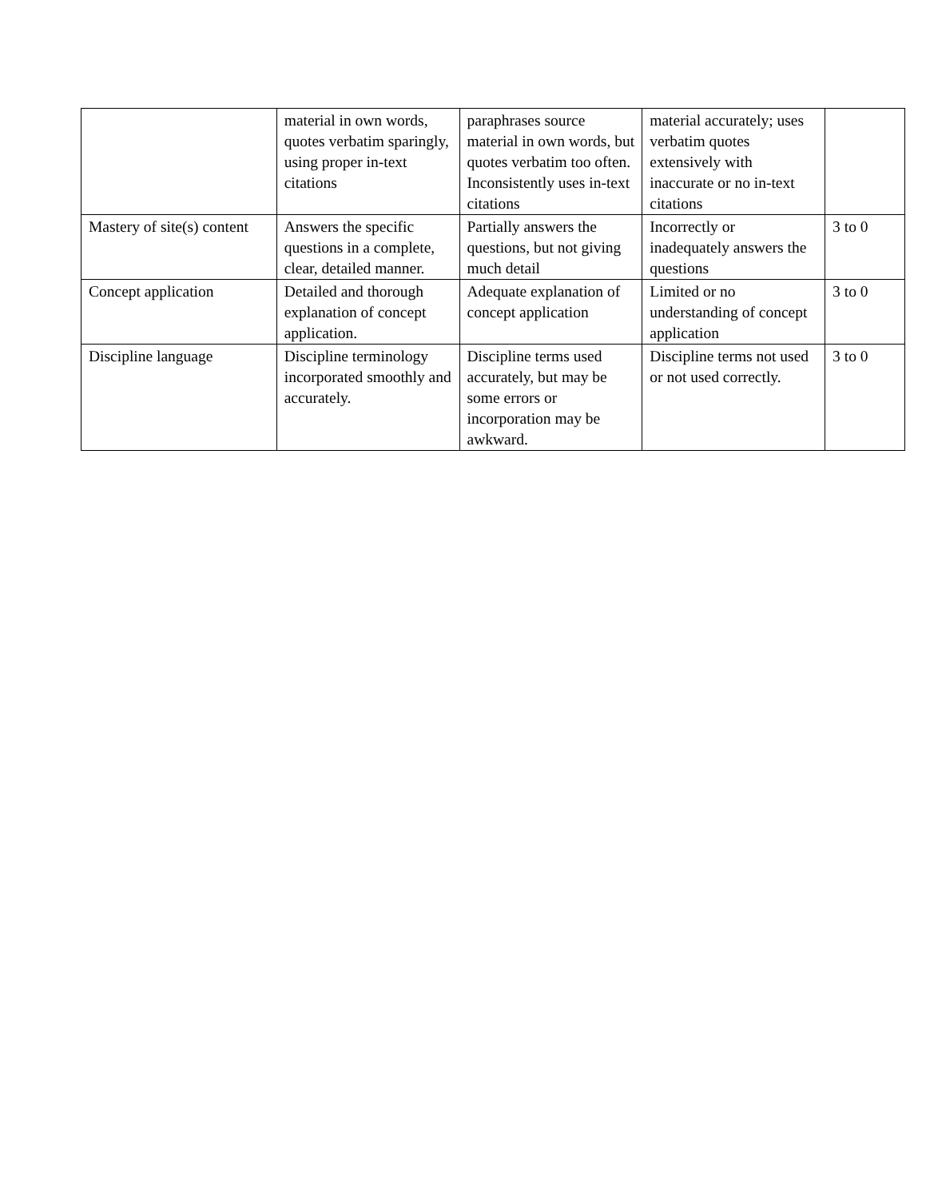| | material in own words, quotes verbatim sparingly, using proper in-text citations | paraphrases source material in own words, but quotes verbatim too often. Inconsistently uses in-text citations | material accurately; uses verbatim quotes extensively with inaccurate or no in-text citations | |
| Mastery of site(s) content | Answers the specific questions in a complete, clear, detailed manner. | Partially answers the questions, but not giving much detail | Incorrectly or inadequately answers the questions | 3 to 0 |
| Concept application | Detailed and thorough explanation of concept application. | Adequate explanation of concept application | Limited or no understanding of concept application | 3 to 0 |
| Discipline language | Discipline terminology incorporated smoothly and accurately. | Discipline terms used accurately, but may be some errors or incorporation may be awkward. | Discipline terms not used or not used correctly. | 3 to 0 |